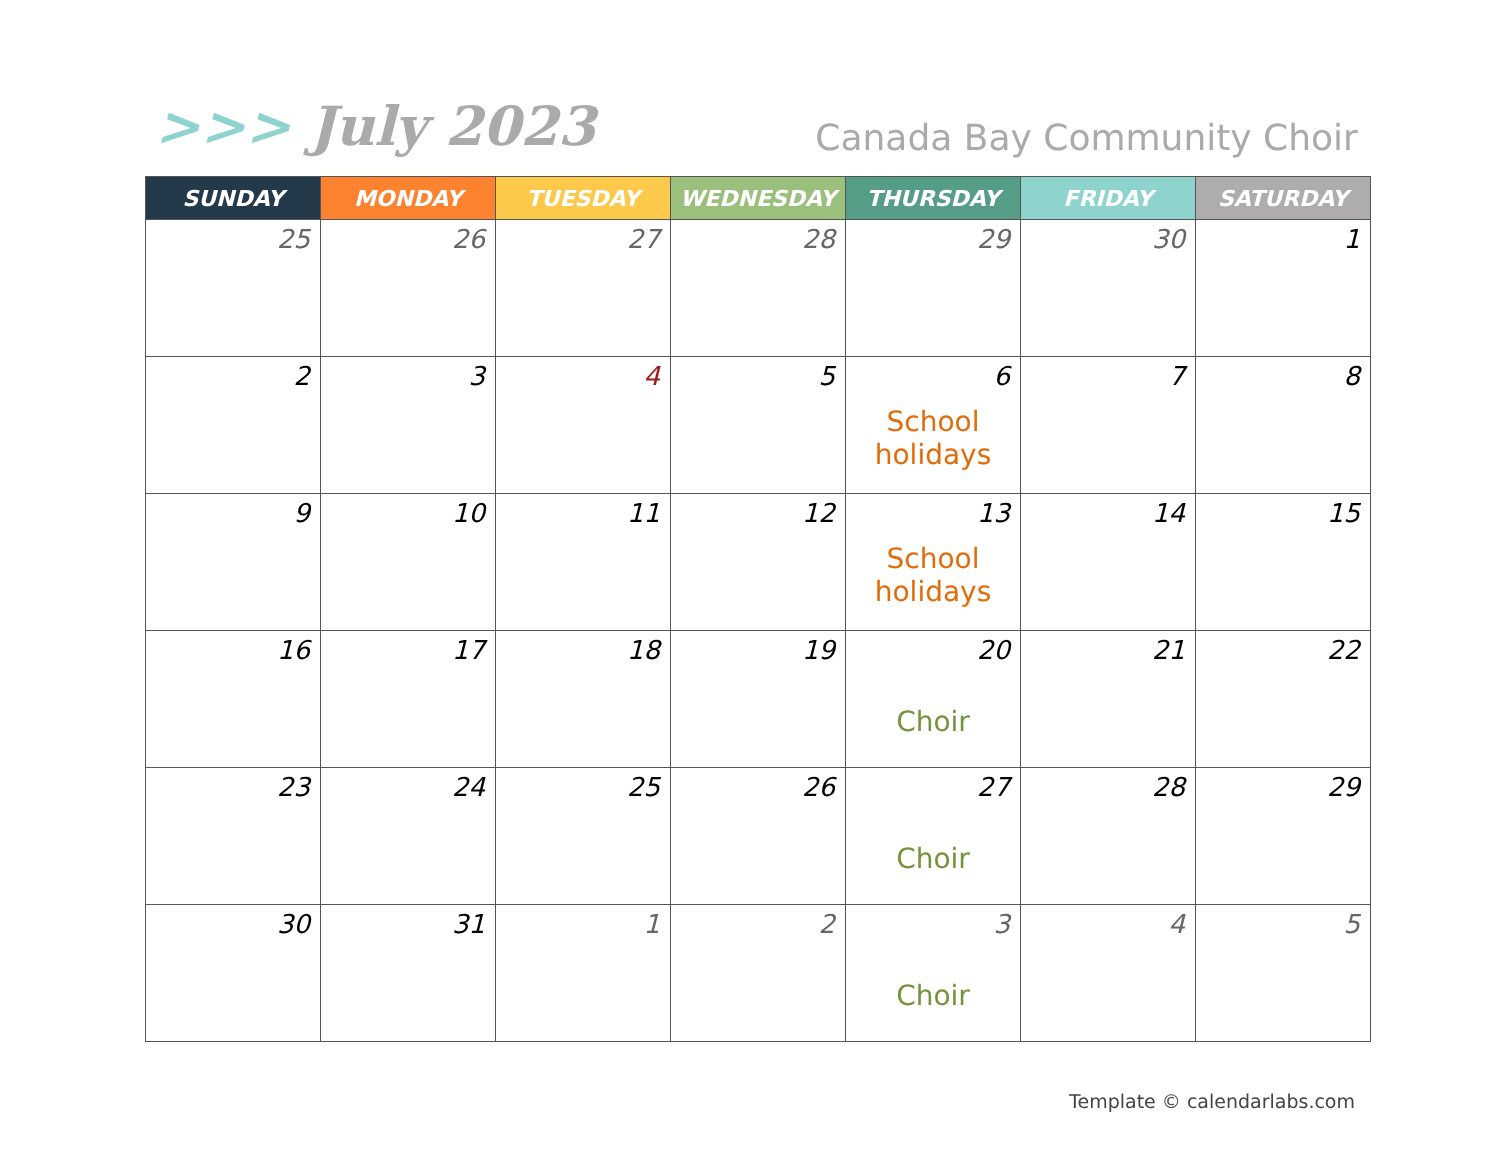>>> July 2023
Canada Bay Community Choir
| SUNDAY | MONDAY | TUESDAY | WEDNESDAY | THURSDAY | FRIDAY | SATURDAY |
| --- | --- | --- | --- | --- | --- | --- |
| 25 | 26 | 27 | 28 | 29 | 30 | 1 |
| 2 | 3 | 4 | 5 | 6 School holidays | 7 | 8 |
| 9 | 10 | 11 | 12 | 13 School holidays | 14 | 15 |
| 16 | 17 | 18 | 19 | 20 Choir | 21 | 22 |
| 23 | 24 | 25 | 26 | 27 Choir | 28 | 29 |
| 30 | 31 | 1 | 2 | 3 Choir | 4 | 5 |
Template © calendarlabs.com